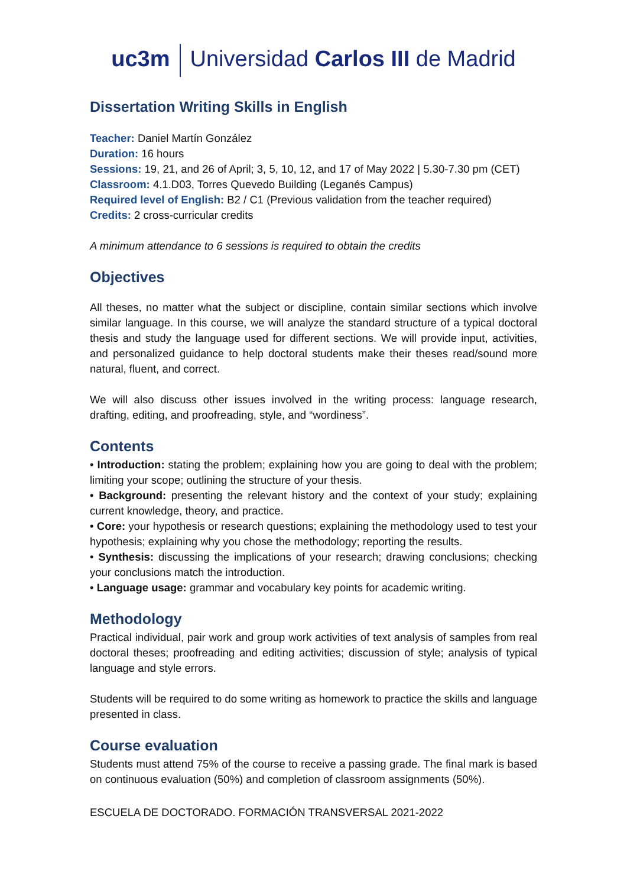uc3m Universidad Carlos III de Madrid
Dissertation Writing Skills in English
Teacher: Daniel Martín González
Duration: 16 hours
Sessions: 19, 21, and 26 of April; 3, 5, 10, 12, and 17 of May 2022 | 5.30-7.30 pm (CET)
Classroom: 4.1.D03, Torres Quevedo Building (Leganés Campus)
Required level of English: B2 / C1 (Previous validation from the teacher required)
Credits: 2 cross-curricular credits
A minimum attendance to 6 sessions is required to obtain the credits
Objectives
All theses, no matter what the subject or discipline, contain similar sections which involve similar language. In this course, we will analyze the standard structure of a typical doctoral thesis and study the language used for different sections. We will provide input, activities, and personalized guidance to help doctoral students make their theses read/sound more natural, fluent, and correct.
We will also discuss other issues involved in the writing process: language research, drafting, editing, and proofreading, style, and “wordiness”.
Contents
• Introduction: stating the problem; explaining how you are going to deal with the problem; limiting your scope; outlining the structure of your thesis.
• Background: presenting the relevant history and the context of your study; explaining current knowledge, theory, and practice.
• Core: your hypothesis or research questions; explaining the methodology used to test your hypothesis; explaining why you chose the methodology; reporting the results.
• Synthesis: discussing the implications of your research; drawing conclusions; checking your conclusions match the introduction.
• Language usage: grammar and vocabulary key points for academic writing.
Methodology
Practical individual, pair work and group work activities of text analysis of samples from real doctoral theses; proofreading and editing activities; discussion of style; analysis of typical language and style errors.
Students will be required to do some writing as homework to practice the skills and language presented in class.
Course evaluation
Students must attend 75% of the course to receive a passing grade. The final mark is based on continuous evaluation (50%) and completion of classroom assignments (50%).
ESCUELA DE DOCTORADO. FORMACIÓN TRANSVERSAL 2021-2022